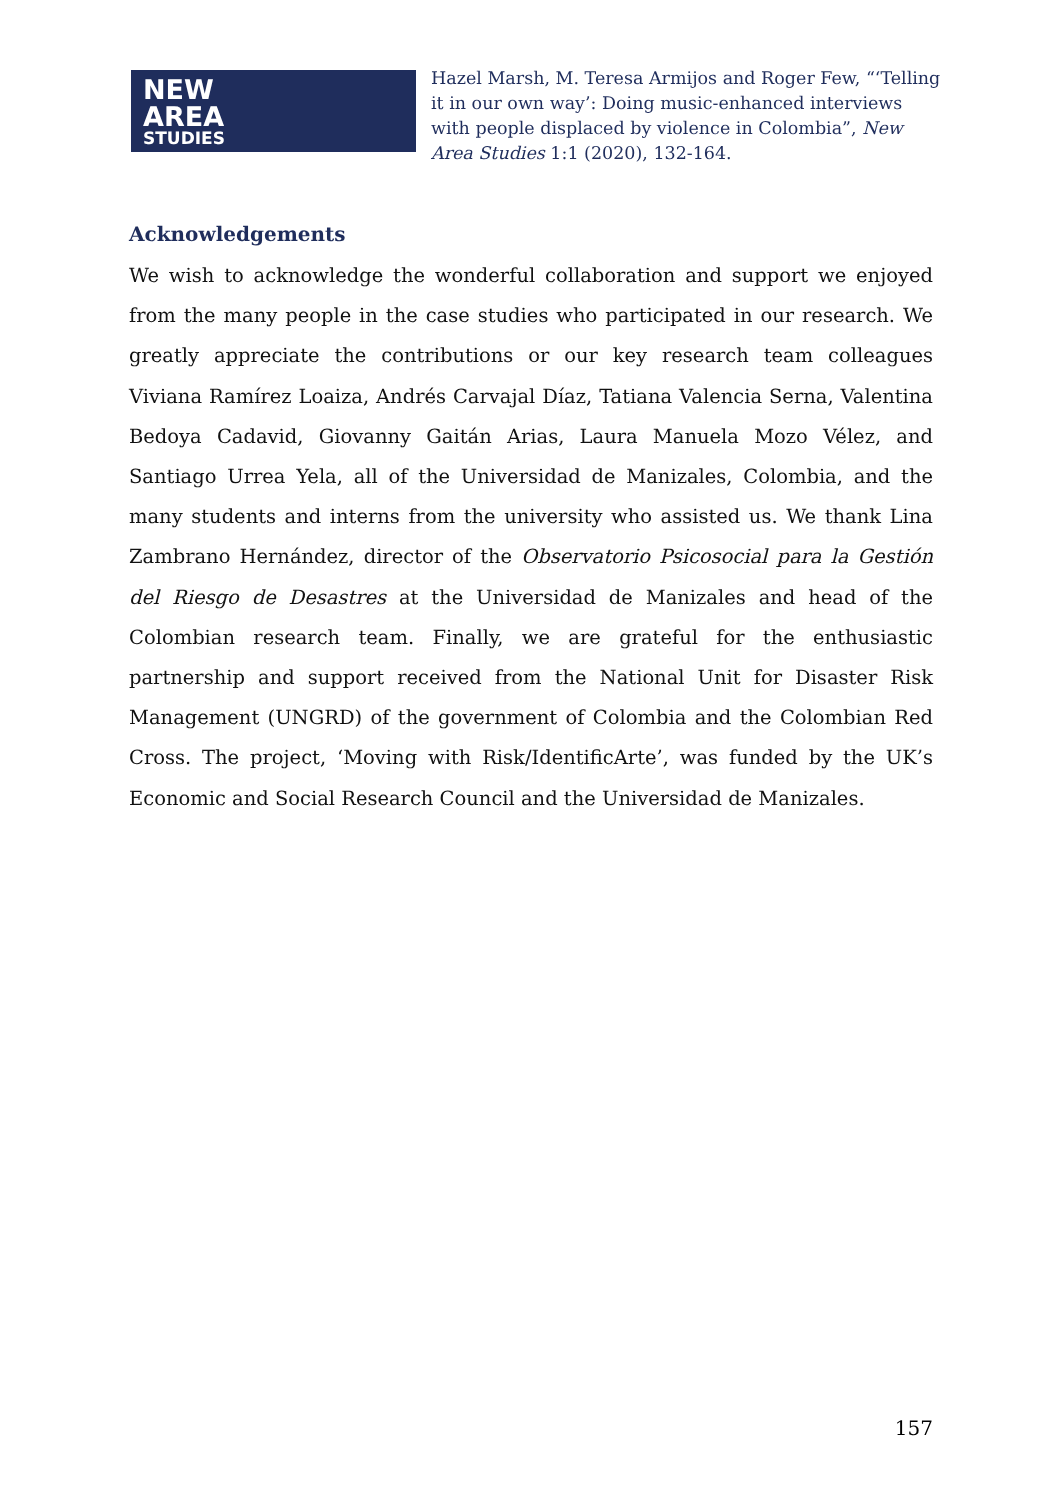NEW
AREA
STUDIES
Hazel Marsh, M. Teresa Armijos and Roger Few, “‘Telling it in our own way’: Doing music-enhanced interviews with people displaced by violence in Colombia”, New Area Studies 1:1 (2020), 132-164.
Acknowledgements
We wish to acknowledge the wonderful collaboration and support we enjoyed from the many people in the case studies who participated in our research. We greatly appreciate the contributions or our key research team colleagues Viviana Ramírez Loaiza, Andrés Carvajal Díaz, Tatiana Valencia Serna, Valentina Bedoya Cadavid, Giovanny Gaitán Arias, Laura Manuela Mozo Vélez, and Santiago Urrea Yela, all of the Universidad de Manizales, Colombia, and the many students and interns from the university who assisted us. We thank Lina Zambrano Hernández, director of the Observatorio Psicosocial para la Gestión del Riesgo de Desastres at the Universidad de Manizales and head of the Colombian research team. Finally, we are grateful for the enthusiastic partnership and support received from the National Unit for Disaster Risk Management (UNGRD) of the government of Colombia and the Colombian Red Cross. The project, ‘Moving with Risk/IdentificArte’, was funded by the UK’s Economic and Social Research Council and the Universidad de Manizales.
157